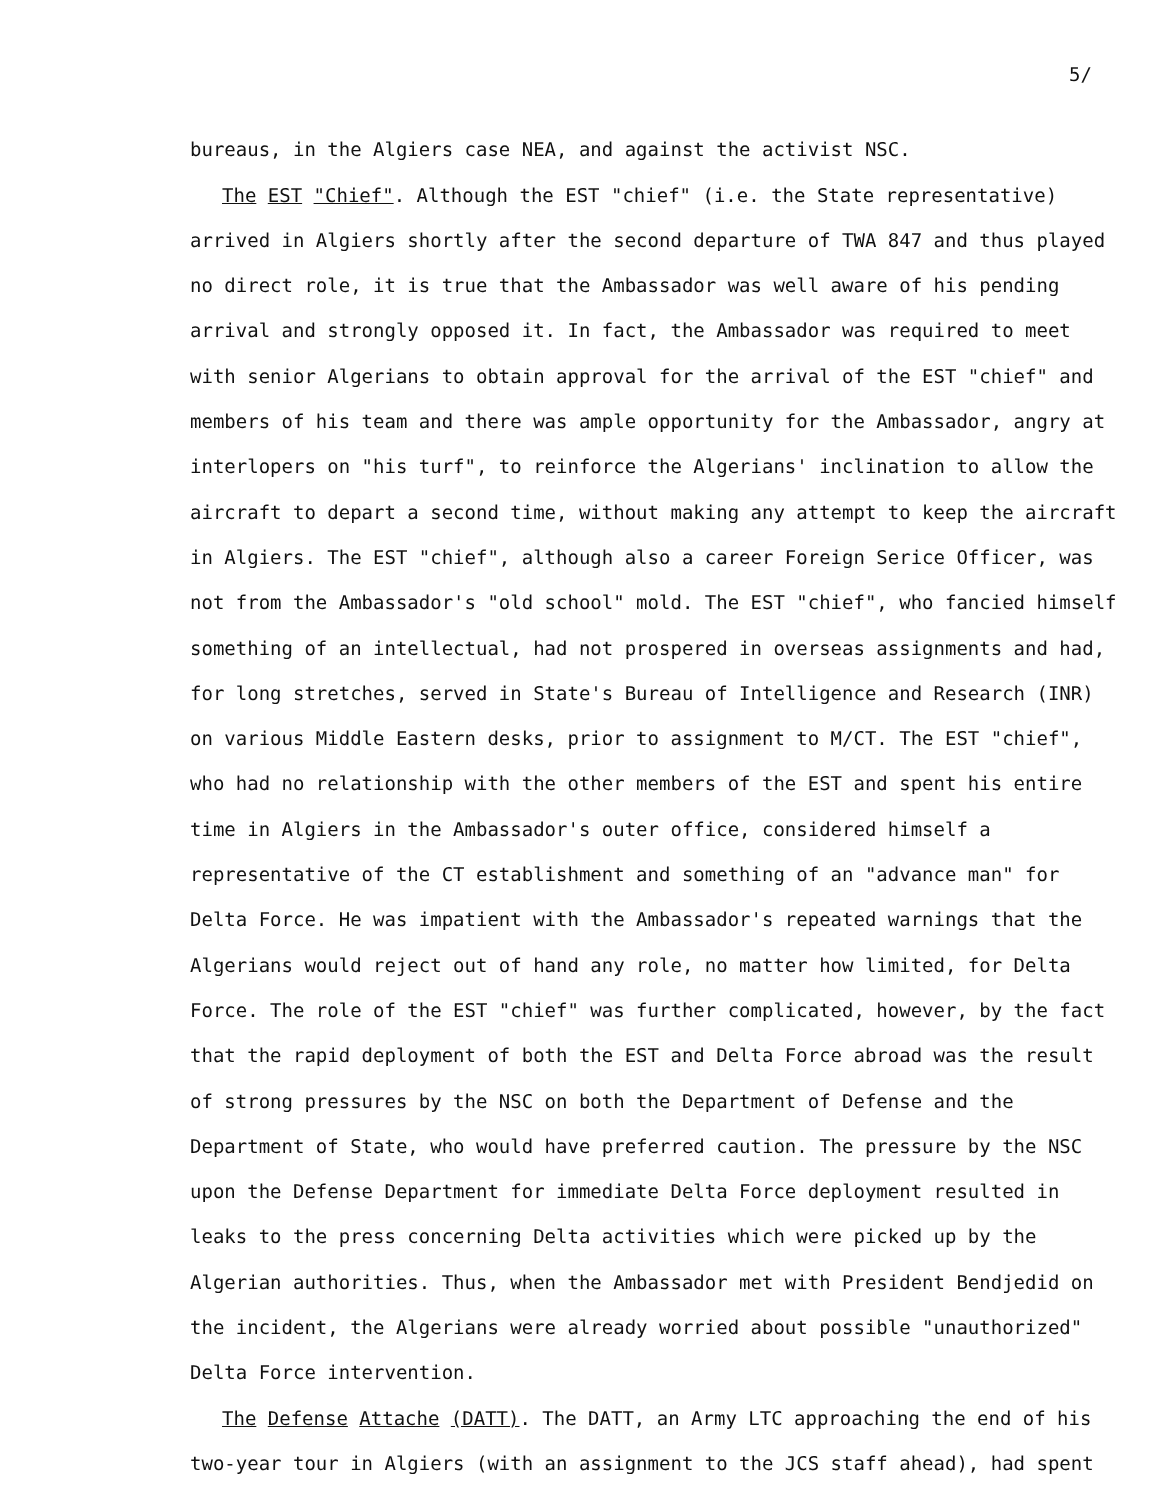5/
bureaus, in the Algiers case NEA, and against the activist NSC.
The EST "Chief". Although the EST "chief" (i.e. the State representative) arrived in Algiers shortly after the second departure of TWA 847 and thus played no direct role, it is true that the Ambassador was well aware of his pending arrival and strongly opposed it. In fact, the Ambassador was required to meet with senior Algerians to obtain approval for the arrival of the EST "chief" and members of his team and there was ample opportunity for the Ambassador, angry at interlopers on "his turf", to reinforce the Algerians' inclination to allow the aircraft to depart a second time, without making any attempt to keep the aircraft in Algiers. The EST "chief", although also a career Foreign Serice Officer, was not from the Ambassador's "old school" mold. The EST "chief", who fancied himself something of an intellectual, had not prospered in overseas assignments and had, for long stretches, served in State's Bureau of Intelligence and Research (INR) on various Middle Eastern desks, prior to assignment to M/CT. The EST "chief", who had no relationship with the other members of the EST and spent his entire time in Algiers in the Ambassador's outer office, considered himself a representative of the CT establishment and something of an "advance man" for Delta Force. He was impatient with the Ambassador's repeated warnings that the Algerians would reject out of hand any role, no matter how limited, for Delta Force. The role of the EST "chief" was further complicated, however, by the fact that the rapid deployment of both the EST and Delta Force abroad was the result of strong pressures by the NSC on both the Department of Defense and the Department of State, who would have preferred caution. The pressure by the NSC upon the Defense Department for immediate Delta Force deployment resulted in leaks to the press concerning Delta activities which were picked up by the Algerian authorities. Thus, when the Ambassador met with President Bendjedid on the incident, the Algerians were already worried about possible "unauthorized" Delta Force intervention.
The Defense Attache (DATT). The DATT, an Army LTC approaching the end of his two-year tour in Algiers (with an assignment to the JCS staff ahead), had spent